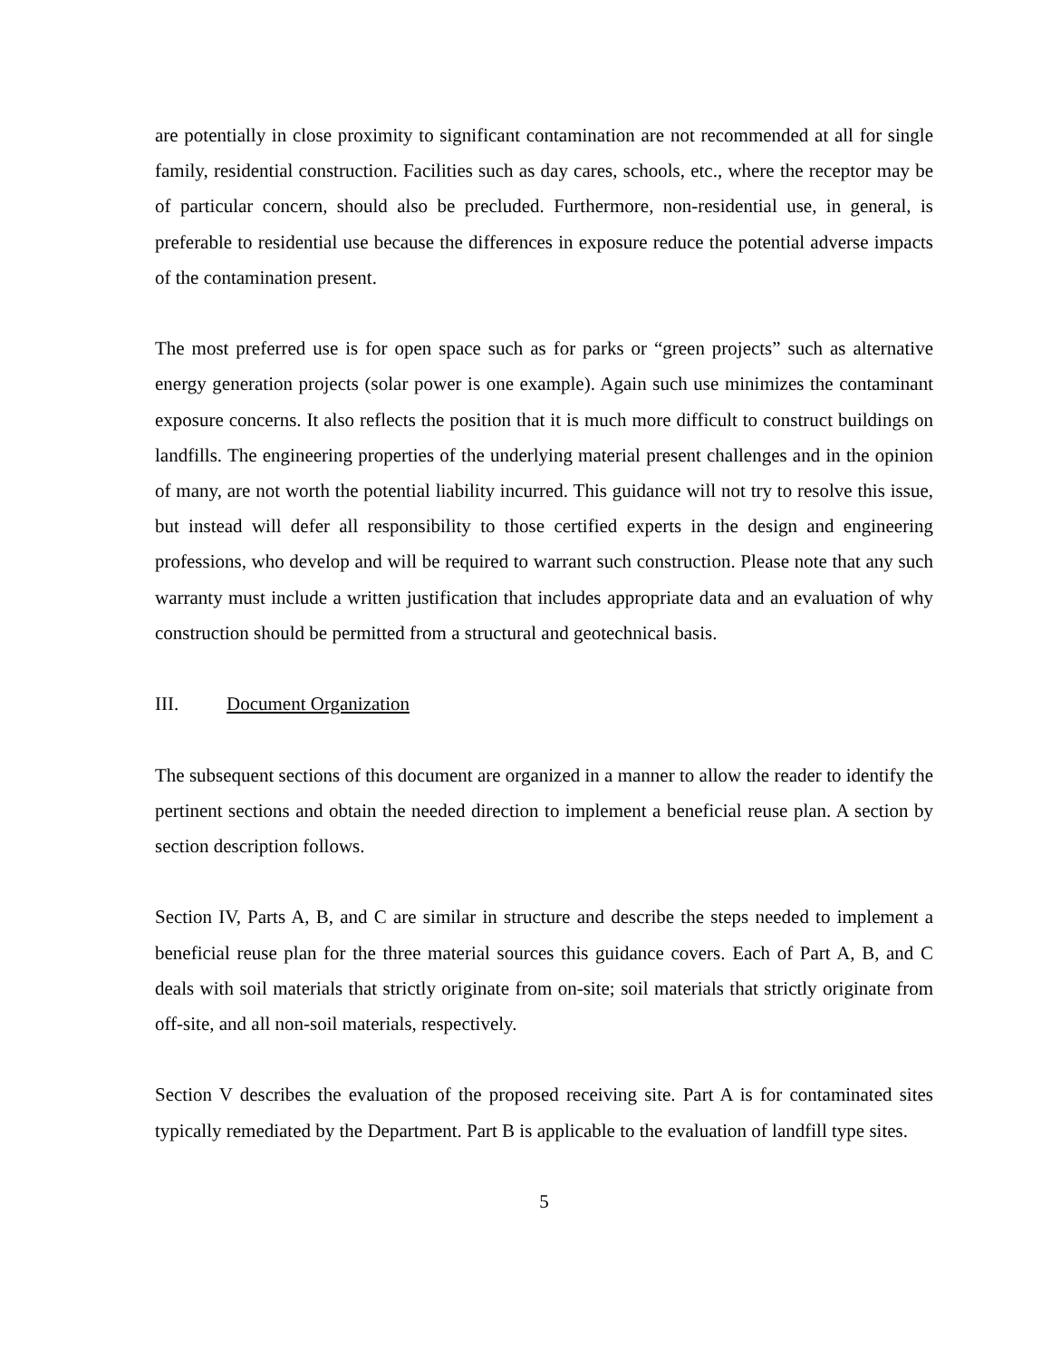are potentially in close proximity to significant contamination are not recommended at all for single family, residential construction. Facilities such as day cares, schools, etc., where the receptor may be of particular concern, should also be precluded. Furthermore, non-residential use, in general, is preferable to residential use because the differences in exposure reduce the potential adverse impacts of the contamination present.
The most preferred use is for open space such as for parks or “green projects” such as alternative energy generation projects (solar power is one example). Again such use minimizes the contaminant exposure concerns. It also reflects the position that it is much more difficult to construct buildings on landfills. The engineering properties of the underlying material present challenges and in the opinion of many, are not worth the potential liability incurred. This guidance will not try to resolve this issue, but instead will defer all responsibility to those certified experts in the design and engineering professions, who develop and will be required to warrant such construction. Please note that any such warranty must include a written justification that includes appropriate data and an evaluation of why construction should be permitted from a structural and geotechnical basis.
III. Document Organization
The subsequent sections of this document are organized in a manner to allow the reader to identify the pertinent sections and obtain the needed direction to implement a beneficial reuse plan. A section by section description follows.
Section IV, Parts A, B, and C are similar in structure and describe the steps needed to implement a beneficial reuse plan for the three material sources this guidance covers. Each of Part A, B, and C deals with soil materials that strictly originate from on-site; soil materials that strictly originate from off-site, and all non-soil materials, respectively.
Section V describes the evaluation of the proposed receiving site. Part A is for contaminated sites typically remediated by the Department. Part B is applicable to the evaluation of landfill type sites.
5